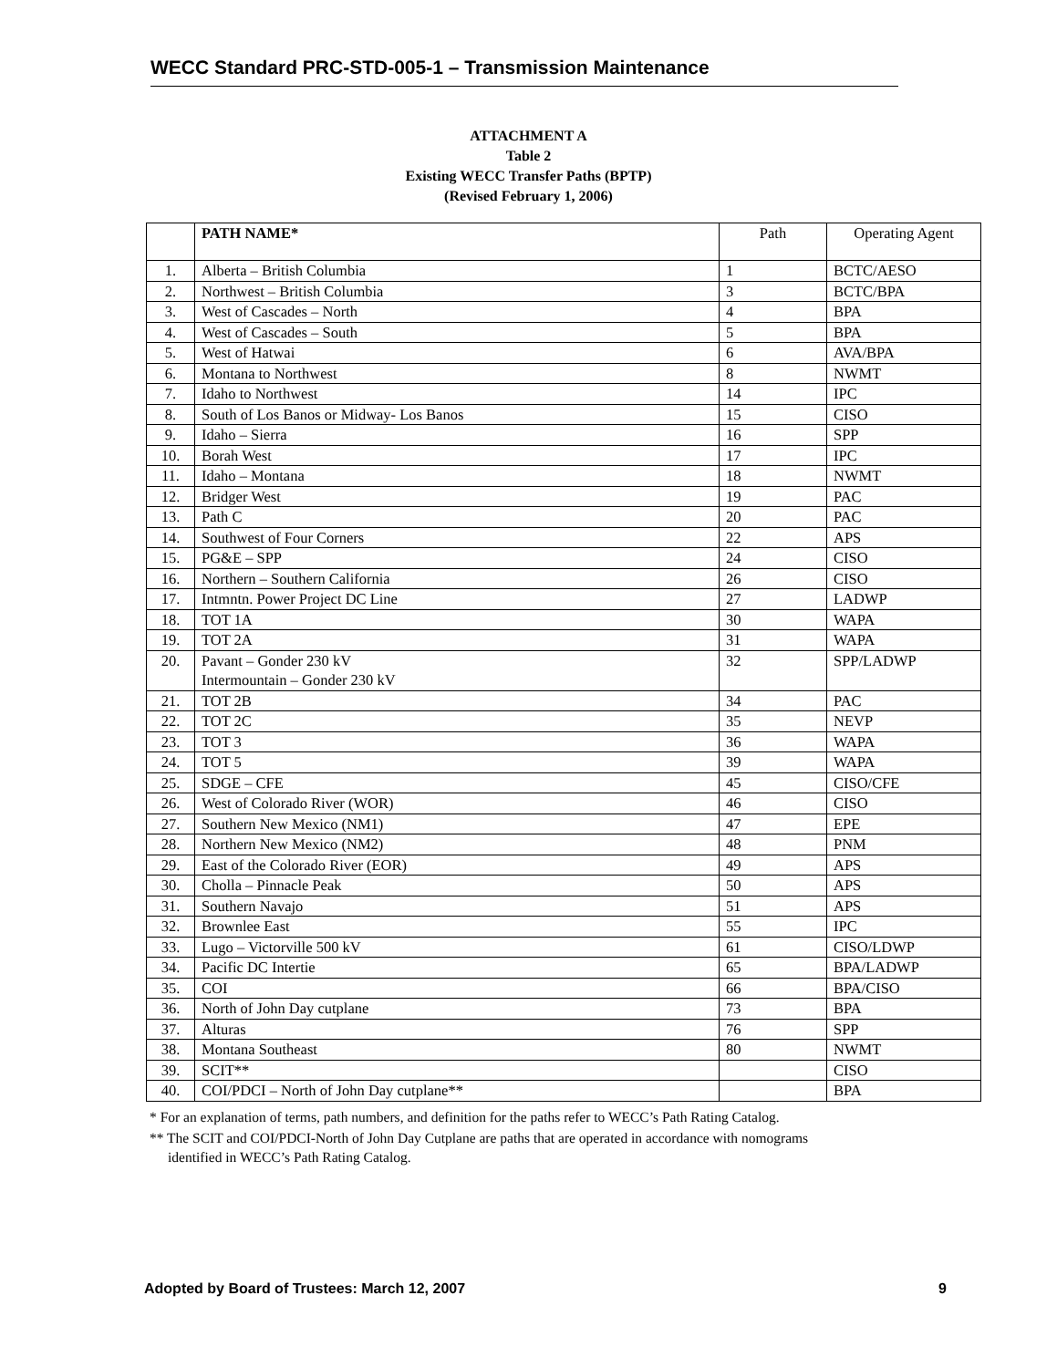WECC Standard PRC-STD-005-1 – Transmission Maintenance
ATTACHMENT A
Table 2
Existing WECC Transfer Paths (BPTP)
(Revised February 1, 2006)
| | PATH NAME* | Path | Operating Agent |
| --- | --- | --- | --- |
| 1. | Alberta – British Columbia | 1 | BCTC/AESO |
| 2. | Northwest – British Columbia | 3 | BCTC/BPA |
| 3. | West of Cascades – North | 4 | BPA |
| 4. | West of Cascades – South | 5 | BPA |
| 5. | West of Hatwai | 6 | AVA/BPA |
| 6. | Montana to Northwest | 8 | NWMT |
| 7. | Idaho to Northwest | 14 | IPC |
| 8. | South of Los Banos or Midway- Los Banos | 15 | CISO |
| 9. | Idaho – Sierra | 16 | SPP |
| 10. | Borah West | 17 | IPC |
| 11. | Idaho – Montana | 18 | NWMT |
| 12. | Bridger West | 19 | PAC |
| 13. | Path C | 20 | PAC |
| 14. | Southwest of Four Corners | 22 | APS |
| 15. | PG&E – SPP | 24 | CISO |
| 16. | Northern – Southern California | 26 | CISO |
| 17. | Intmntn. Power Project DC Line | 27 | LADWP |
| 18. | TOT 1A | 30 | WAPA |
| 19. | TOT 2A | 31 | WAPA |
| 20. | Pavant – Gonder 230 kV Intermountain – Gonder 230 kV | 32 | SPP/LADWP |
| 21. | TOT 2B | 34 | PAC |
| 22. | TOT 2C | 35 | NEVP |
| 23. | TOT 3 | 36 | WAPA |
| 24. | TOT 5 | 39 | WAPA |
| 25. | SDGE – CFE | 45 | CISO/CFE |
| 26. | West of Colorado River (WOR) | 46 | CISO |
| 27. | Southern New Mexico (NM1) | 47 | EPE |
| 28. | Northern New Mexico (NM2) | 48 | PNM |
| 29. | East of the Colorado River (EOR) | 49 | APS |
| 30. | Cholla – Pinnacle Peak | 50 | APS |
| 31. | Southern Navajo | 51 | APS |
| 32. | Brownlee East | 55 | IPC |
| 33. | Lugo – Victorville 500 kV | 61 | CISO/LDWP |
| 34. | Pacific DC Intertie | 65 | BPA/LADWP |
| 35. | COI | 66 | BPA/CISO |
| 36. | North of John Day cutplane | 73 | BPA |
| 37. | Alturas | 76 | SPP |
| 38. | Montana Southeast | 80 | NWMT |
| 39. | SCIT** | | CISO |
| 40. | COI/PDCI – North of John Day cutplane** | | BPA |
* For an explanation of terms, path numbers, and definition for the paths refer to WECC’s Path Rating Catalog.
** The SCIT and COI/PDCI-North of John Day Cutplane are paths that are operated in accordance with nomograms identified in WECC’s Path Rating Catalog.
Adopted by Board of Trustees: March 12, 2007 9